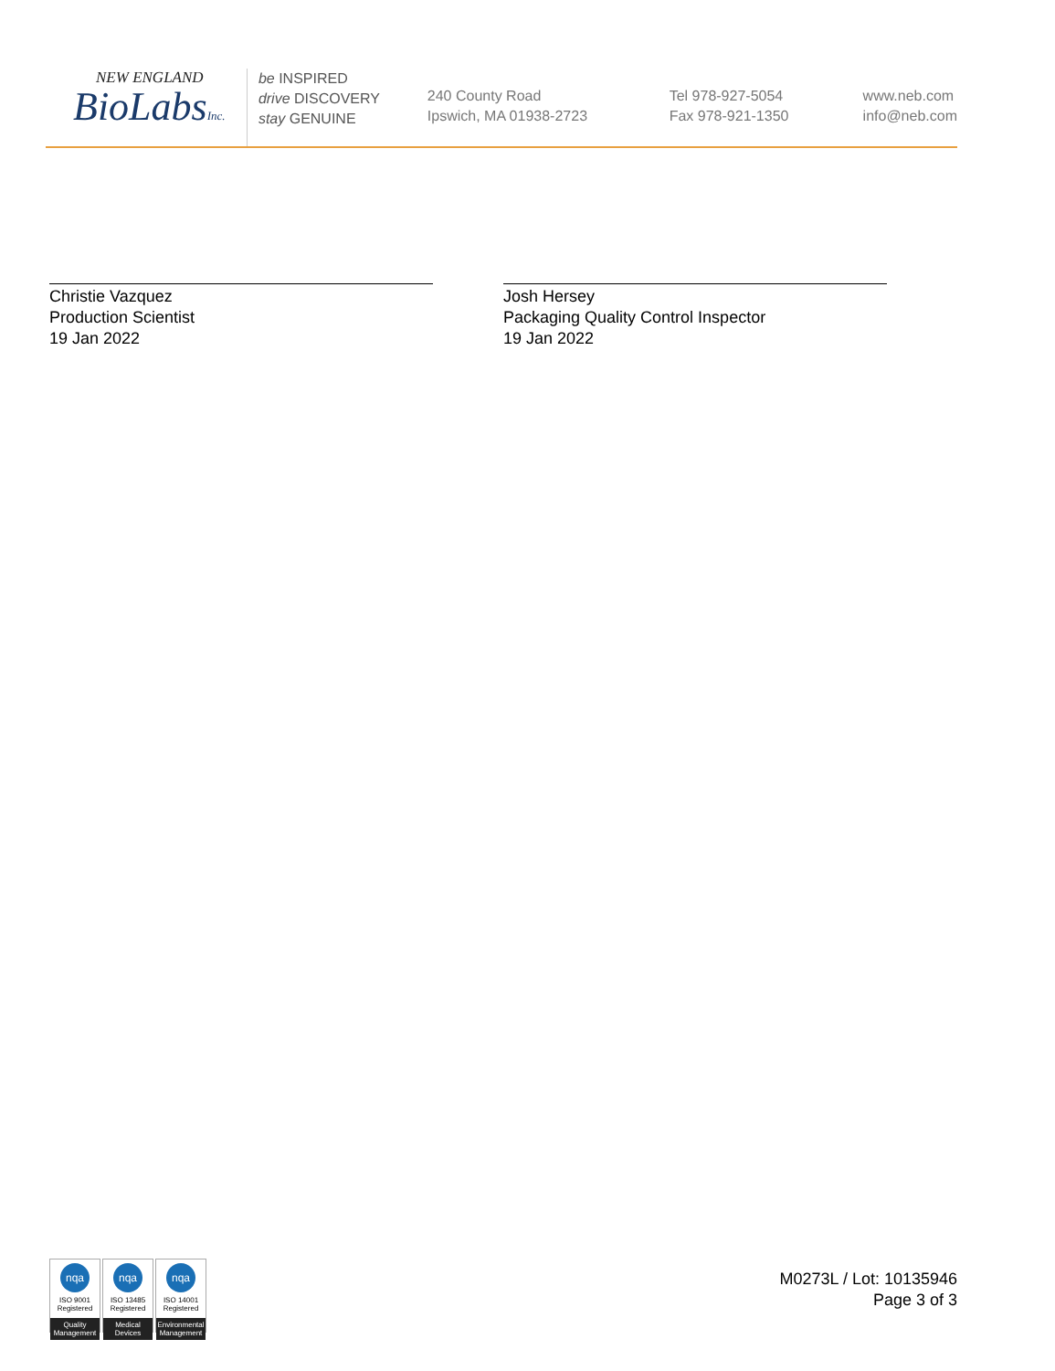NEW ENGLAND
BioLabsInc.
be INSPIRED
drive DISCOVERY
stay GENUINE
240 County Road
Ipswich, MA 01938-2723
Tel 978-927-5054
Fax 978-921-1350
www.neb.com
info@neb.com
Christie Vazquez
Production Scientist
19 Jan 2022
Josh Hersey
Packaging Quality Control Inspector
19 Jan 2022
nqa
ISO 9001
Registered
Quality Management
nqa
ISO 13485
Registered
Medical Devices
nqa
ISO 14001
Registered
Environmental Management
M0273L / Lot: 10135946
Page 3 of 3